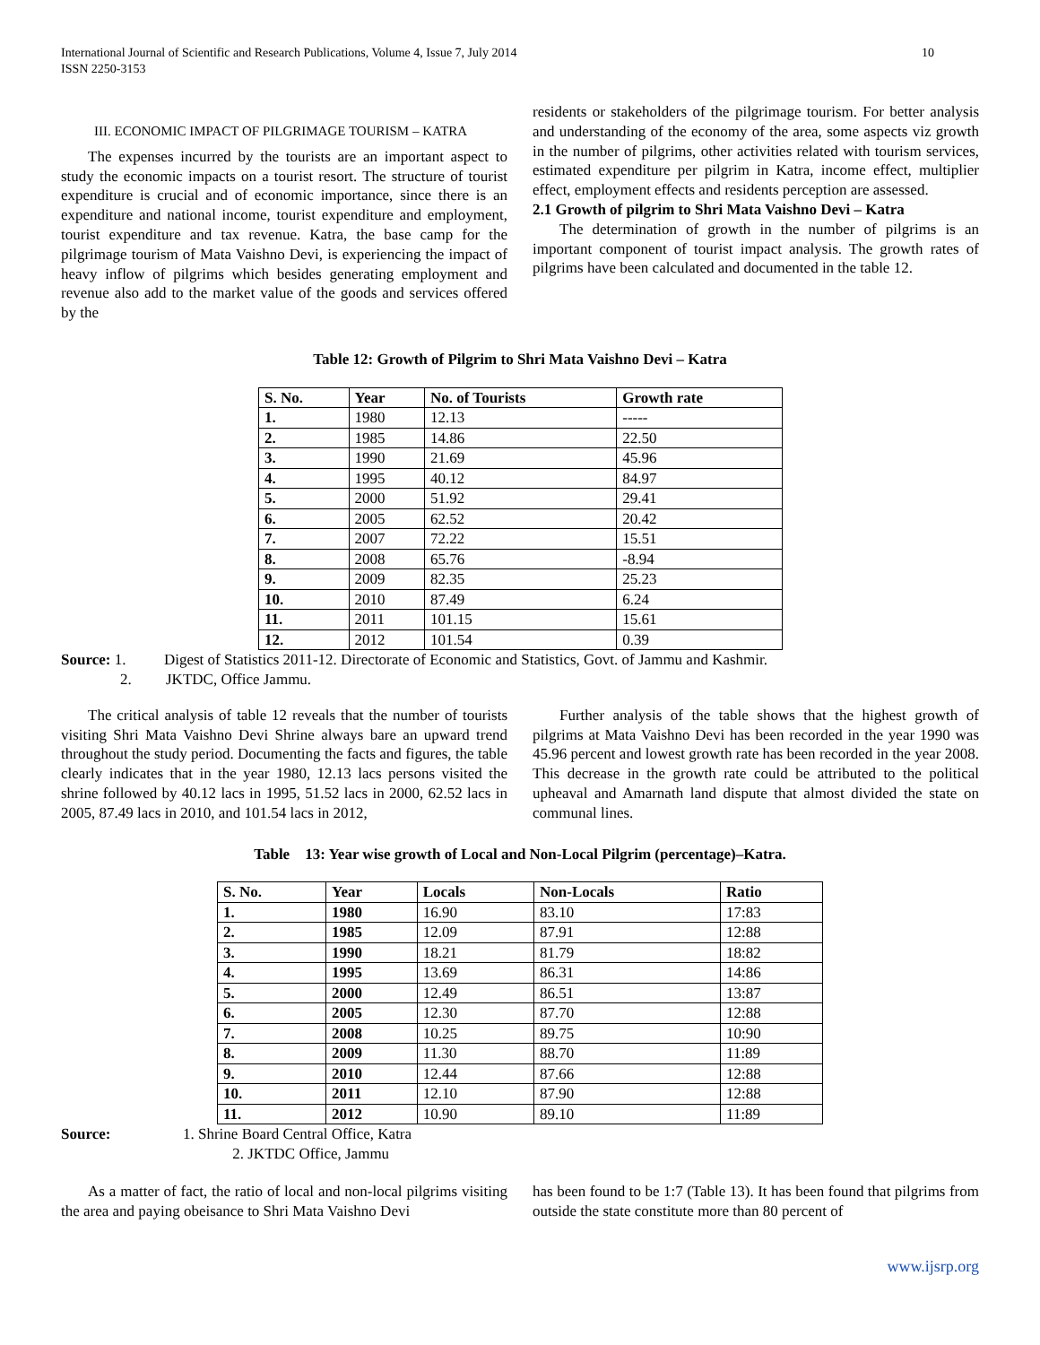International Journal of Scientific and Research Publications, Volume 4, Issue 7, July 2014
ISSN 2250-3153 10
III. ECONOMIC IMPACT OF PILGRIMAGE TOURISM – KATRA
The expenses incurred by the tourists are an important aspect to study the economic impacts on a tourist resort. The structure of tourist expenditure is crucial and of economic importance, since there is an expenditure and national income, tourist expenditure and employment, tourist expenditure and tax revenue. Katra, the base camp for the pilgrimage tourism of Mata Vaishno Devi, is experiencing the impact of heavy inflow of pilgrims which besides generating employment and revenue also add to the market value of the goods and services offered by the
residents or stakeholders of the pilgrimage tourism. For better analysis and understanding of the economy of the area, some aspects viz growth in the number of pilgrims, other activities related with tourism services, estimated expenditure per pilgrim in Katra, income effect, multiplier effect, employment effects and residents perception are assessed.
2.1 Growth of pilgrim to Shri Mata Vaishno Devi – Katra
The determination of growth in the number of pilgrims is an important component of tourist impact analysis. The growth rates of pilgrims have been calculated and documented in the table 12.
Table 12: Growth of Pilgrim to Shri Mata Vaishno Devi – Katra
| S. No. | Year | No. of Tourists | Growth rate |
| --- | --- | --- | --- |
| 1. | 1980 | 12.13 | ----- |
| 2. | 1985 | 14.86 | 22.50 |
| 3. | 1990 | 21.69 | 45.96 |
| 4. | 1995 | 40.12 | 84.97 |
| 5. | 2000 | 51.92 | 29.41 |
| 6. | 2005 | 62.52 | 20.42 |
| 7. | 2007 | 72.22 | 15.51 |
| 8. | 2008 | 65.76 | -8.94 |
| 9. | 2009 | 82.35 | 25.23 |
| 10. | 2010 | 87.49 | 6.24 |
| 11. | 2011 | 101.15 | 15.61 |
| 12. | 2012 | 101.54 | 0.39 |
Source: 1. Digest of Statistics 2011-12. Directorate of Economic and Statistics, Govt. of Jammu and Kashmir.
2. JKTDC, Office Jammu.
The critical analysis of table 12 reveals that the number of tourists visiting Shri Mata Vaishno Devi Shrine always bare an upward trend throughout the study period. Documenting the facts and figures, the table clearly indicates that in the year 1980, 12.13 lacs persons visited the shrine followed by 40.12 lacs in 1995, 51.52 lacs in 2000, 62.52 lacs in 2005, 87.49 lacs in 2010, and 101.54 lacs in 2012,
Further analysis of the table shows that the highest growth of pilgrims at Mata Vaishno Devi has been recorded in the year 1990 was 45.96 percent and lowest growth rate has been recorded in the year 2008. This decrease in the growth rate could be attributed to the political upheaval and Amarnath land dispute that almost divided the state on communal lines.
Table 13: Year wise growth of Local and Non-Local Pilgrim (percentage)–Katra.
| S. No. | Year | Locals | Non-Locals | Ratio |
| --- | --- | --- | --- | --- |
| 1. | 1980 | 16.90 | 83.10 | 17:83 |
| 2. | 1985 | 12.09 | 87.91 | 12:88 |
| 3. | 1990 | 18.21 | 81.79 | 18:82 |
| 4. | 1995 | 13.69 | 86.31 | 14:86 |
| 5. | 2000 | 12.49 | 86.51 | 13:87 |
| 6. | 2005 | 12.30 | 87.70 | 12:88 |
| 7. | 2008 | 10.25 | 89.75 | 10:90 |
| 8. | 2009 | 11.30 | 88.70 | 11:89 |
| 9. | 2010 | 12.44 | 87.66 | 12:88 |
| 10. | 2011 | 12.10 | 87.90 | 12:88 |
| 11. | 2012 | 10.90 | 89.10 | 11:89 |
Source: 1. Shrine Board Central Office, Katra
2. JKTDC Office, Jammu
As a matter of fact, the ratio of local and non-local pilgrims visiting the area and paying obeisance to Shri Mata Vaishno Devi
has been found to be 1:7 (Table 13). It has been found that pilgrims from outside the state constitute more than 80 percent of
www.ijsrp.org